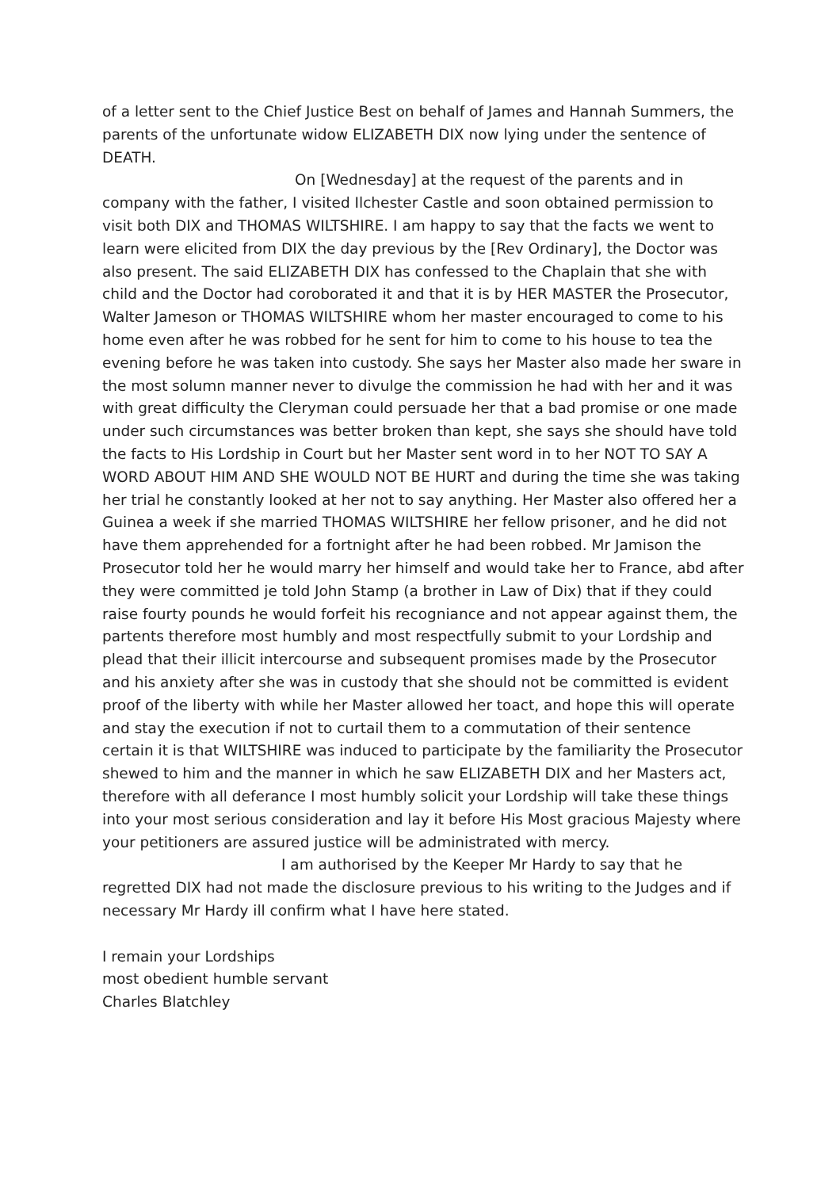of a letter sent to the Chief Justice Best on behalf of James and Hannah Summers, the parents of the unfortunate widow ELIZABETH DIX now lying under the sentence of DEATH.
On [Wednesday] at the request of the parents and in company with the father, I visited Ilchester Castle and soon obtained permission to visit both DIX and THOMAS WILTSHIRE. I am happy to say that the facts we went to learn were elicited from DIX the day previous by the [Rev Ordinary], the Doctor was also present. The said ELIZABETH DIX has confessed to the Chaplain that she with child and the Doctor had coroborated it and that it is by HER MASTER the Prosecutor, Walter Jameson or THOMAS WILTSHIRE whom her master encouraged to come to his home even after he was robbed for he sent for him to come to his house to tea the evening before he was taken into custody. She says her Master also made her sware in the most solumn manner never to divulge the commission he had with her and it was with great difficulty the Cleryman could persuade her that a bad promise or one made under such circumstances was better broken than kept, she says she should have told the facts to His Lordship in Court but her Master sent word in to her NOT TO SAY A WORD ABOUT HIM AND SHE WOULD NOT BE HURT and during the time she was taking her trial he constantly looked at her not to say anything. Her Master also offered her a Guinea a week if she married THOMAS WILTSHIRE her fellow prisoner, and he did not have them apprehended for a fortnight after he had been robbed. Mr Jamison the Prosecutor told her he would marry her himself and would take her to France, abd after they were committed je told John Stamp (a brother in Law of Dix) that if they could raise fourty pounds he would forfeit his recogniance and not appear against them, the partents therefore most humbly and most respectfully submit to your Lordship and plead that their illicit intercourse and subsequent promises made by the Prosecutor and his anxiety after she was in custody that she should not be committed is evident proof of the liberty with while her Master allowed her toact, and hope this will operate and stay the execution if not to curtail them to a commutation of their sentence certain it is that WILTSHIRE was induced to participate by the familiarity the Prosecutor shewed to him and the manner in which he saw ELIZABETH DIX and her Masters act, therefore with all deferance I most humbly solicit your Lordship will take these things into your most serious consideration and lay it before His Most gracious Majesty where your petitioners are assured justice will be administrated with mercy.
I am authorised by the Keeper Mr Hardy to say that he regretted DIX had not made the disclosure previous to his writing to the Judges and if necessary Mr Hardy ill confirm what I have here stated.
I remain your Lordships
most obedient humble servant
Charles Blatchley